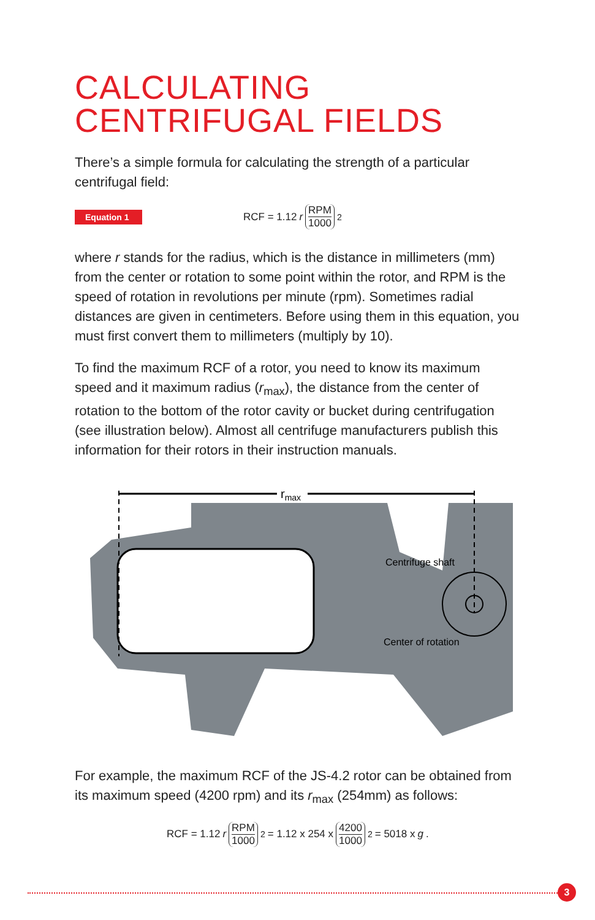CALCULATING
CENTRIFUGAL FIELDS
There’s a simple formula for calculating the strength of a particular centrifugal field:
Equation 1
RCF = 1.12 r RPM 1000<sup>2</sup>
where r stands for the radius, which is the distance in millimeters (mm) from the center or rotation to some point within the rotor, and RPM is the speed of rotation in revolutions per minute (rpm). Sometimes radial distances are given in centimeters. Before using them in this equation, you must first convert them to millimeters (multiply by 10).
To find the maximum RCF of a rotor, you need to know its maximum speed and it maximum radius (r<sub>max</sub>), the distance from the center of rotation to the bottom of the rotor cavity or bucket during centrifugation (see illustration below). Almost all centrifuge manufacturers publish this information for their rotors in their instruction manuals.
rmax
Centrifuge shaft
Center of rotation
For example, the maximum RCF of the JS-4.2 rotor can be obtained from its maximum speed (4200 rpm) and its r<sub>max</sub> (254mm) as follows:
RCF = 1.12 r RPM 1000<sup>2</sup> = 1.12 x 254 x 4200 1000<sup>2</sup> = 5018 x g.
3